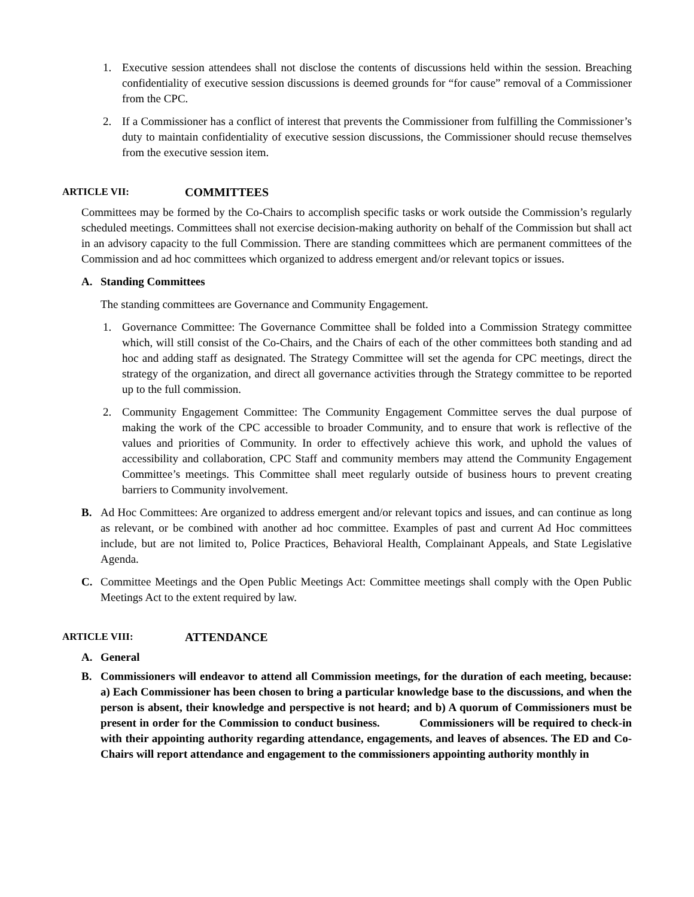1. Executive session attendees shall not disclose the contents of discussions held within the session. Breaching confidentiality of executive session discussions is deemed grounds for “for cause” removal of a Commissioner from the CPC.
2. If a Commissioner has a conflict of interest that prevents the Commissioner from fulfilling the Commissioner’s duty to maintain confidentiality of executive session discussions, the Commissioner should recuse themselves from the executive session item.
ARTICLE VII: COMMITTEES
Committees may be formed by the Co-Chairs to accomplish specific tasks or work outside the Commission’s regularly scheduled meetings. Committees shall not exercise decision-making authority on behalf of the Commission but shall act in an advisory capacity to the full Commission. There are standing committees which are permanent committees of the Commission and ad hoc committees which organized to address emergent and/or relevant topics or issues.
A. Standing Committees
The standing committees are Governance and Community Engagement.
1. Governance Committee: The Governance Committee shall be folded into a Commission Strategy committee which, will still consist of the Co-Chairs, and the Chairs of each of the other committees both standing and ad hoc and adding staff as designated. The Strategy Committee will set the agenda for CPC meetings, direct the strategy of the organization, and direct all governance activities through the Strategy committee to be reported up to the full commission.
2. Community Engagement Committee: The Community Engagement Committee serves the dual purpose of making the work of the CPC accessible to broader Community, and to ensure that work is reflective of the values and priorities of Community. In order to effectively achieve this work, and uphold the values of accessibility and collaboration, CPC Staff and community members may attend the Community Engagement Committee’s meetings. This Committee shall meet regularly outside of business hours to prevent creating barriers to Community involvement.
B. Ad Hoc Committees: Are organized to address emergent and/or relevant topics and issues, and can continue as long as relevant, or be combined with another ad hoc committee. Examples of past and current Ad Hoc committees include, but are not limited to, Police Practices, Behavioral Health, Complainant Appeals, and State Legislative Agenda.
C. Committee Meetings and the Open Public Meetings Act: Committee meetings shall comply with the Open Public Meetings Act to the extent required by law.
ARTICLE VIII: ATTENDANCE
A. General
B. Commissioners will endeavor to attend all Commission meetings, for the duration of each meeting, because: a) Each Commissioner has been chosen to bring a particular knowledge base to the discussions, and when the person is absent, their knowledge and perspective is not heard; and b) A quorum of Commissioners must be present in order for the Commission to conduct business. Commissioners will be required to check-in with their appointing authority regarding attendance, engagements, and leaves of absences. The ED and Co-Chairs will report attendance and engagement to the commissioners appointing authority monthly in